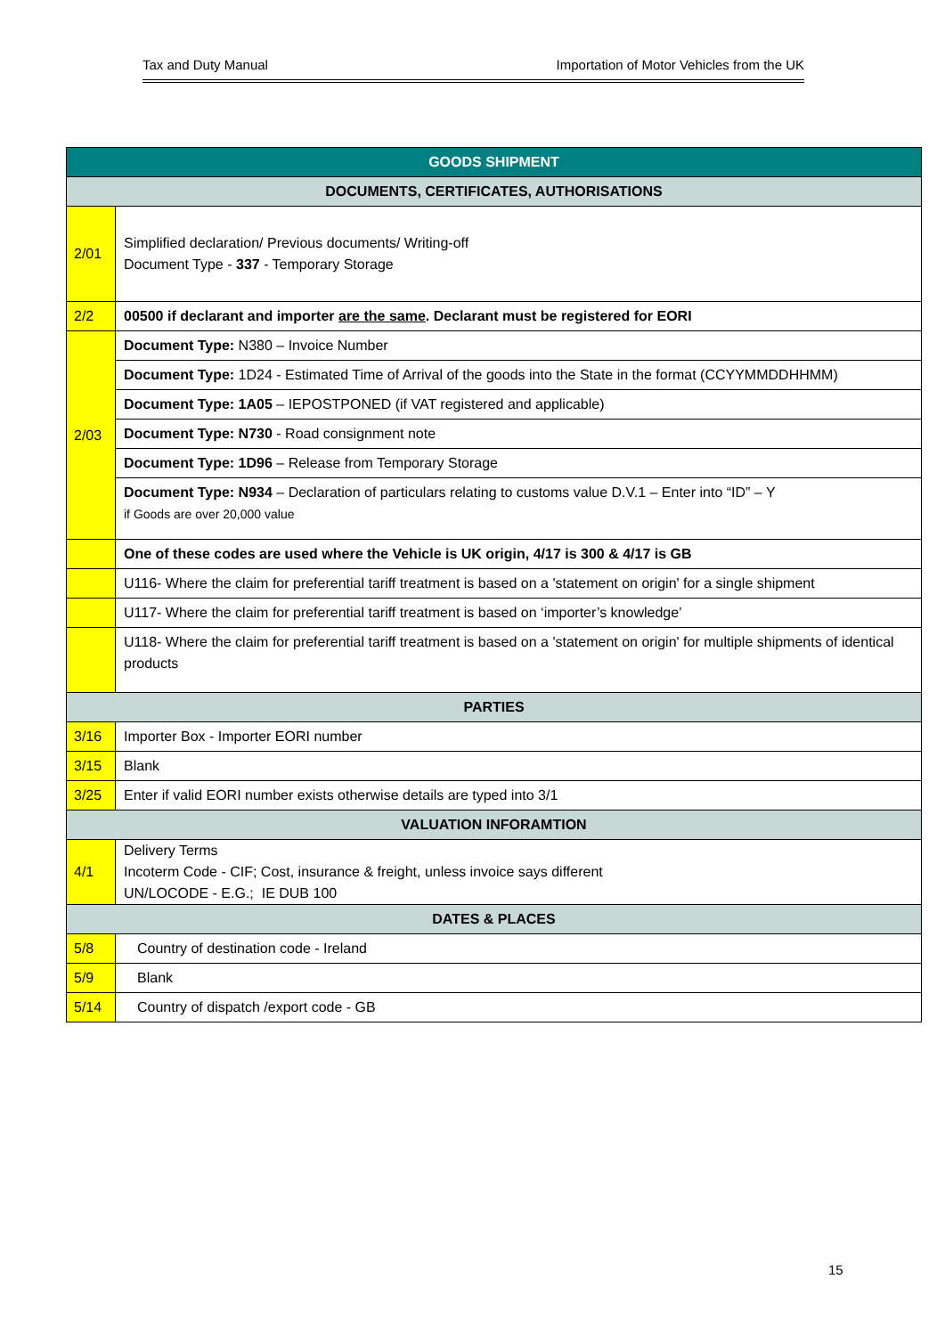Tax and Duty Manual Importation of Motor Vehicles from the UK
| GOODS SHIPMENT | |
| --- | --- |
| DOCUMENTS, CERTIFICATES, AUTHORISATIONS | |
| 2/01 | Simplified declaration/ Previous documents/ Writing-off Document Type - 337 - Temporary Storage |
| 2/2 | 00500 if declarant and importer are the same . Declarant must be registered for EORI |
| 2/03 | Document Type: N380 – Invoice Number |
| | Document Type: 1D24 - Estimated Time of Arrival of the goods into the State in the format (CCYYMMDDHHMM) |
| | Document Type: 1A05 – IEPOSTPONED (if VAT registered and applicable) |
| | Document Type: N730 - Road consignment note |
| | Document Type: 1D96 – Release from Temporary Storage |
| | Document Type: N934 – Declaration of particulars relating to customs value D.V.1 – Enter into “ID” – Y if Goods are over 20,000 value |
| | One of these codes are used where the Vehicle is UK origin, 4/17 is 300 & 4/17 is GB |
| | U116- Where the claim for preferential tariff treatment is based on a 'statement on origin' for a single shipment |
| | U117- Where the claim for preferential tariff treatment is based on ‘importer’s knowledge’ |
| | U118- Where the claim for preferential tariff treatment is based on a 'statement on origin' for multiple shipments of identical products |
| PARTIES | |
| 3/16 | Importer Box - Importer EORI number |
| 3/15 | Blank |
| 3/25 | Enter if valid EORI number exists otherwise details are typed into 3/1 |
| VALUATION INFORAMTION | |
| 4/1 | Delivery Terms Incoterm Code - CIF; Cost, insurance & freight, unless invoice says different UN/LOCODE - E.G.; IE DUB 100 |
| DATES & PLACES | |
| 5/8 | Country of destination code - Ireland |
| 5/9 | Blank |
| 5/14 | Country of dispatch /export code - GB |
15